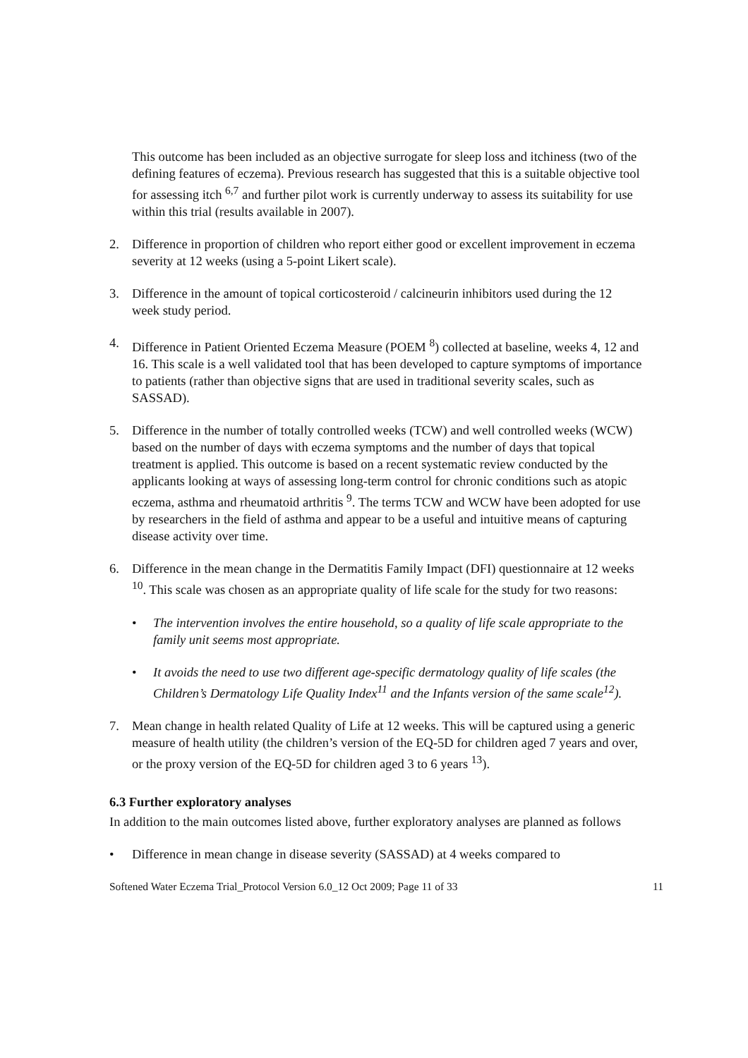This outcome has been included as an objective surrogate for sleep loss and itchiness (two of the defining features of eczema). Previous research has suggested that this is a suitable objective tool for assessing itch <sup>6,7</sup> and further pilot work is currently underway to assess its suitability for use within this trial (results available in 2007).
2. Difference in proportion of children who report either good or excellent improvement in eczema severity at 12 weeks (using a 5-point Likert scale).
3. Difference in the amount of topical corticosteroid / calcineurin inhibitors used during the 12 week study period.
4. Difference in Patient Oriented Eczema Measure (POEM <sup>8</sup>) collected at baseline, weeks 4, 12 and 16. This scale is a well validated tool that has been developed to capture symptoms of importance to patients (rather than objective signs that are used in traditional severity scales, such as SASSAD).
5. Difference in the number of totally controlled weeks (TCW) and well controlled weeks (WCW) based on the number of days with eczema symptoms and the number of days that topical treatment is applied. This outcome is based on a recent systematic review conducted by the applicants looking at ways of assessing long-term control for chronic conditions such as atopic eczema, asthma and rheumatoid arthritis <sup>9</sup>. The terms TCW and WCW have been adopted for use by researchers in the field of asthma and appear to be a useful and intuitive means of capturing disease activity over time.
6. Difference in the mean change in the Dermatitis Family Impact (DFI) questionnaire at 12 weeks <sup>10</sup>. This scale was chosen as an appropriate quality of life scale for the study for two reasons:
• The intervention involves the entire household, so a quality of life scale appropriate to the family unit seems most appropriate.
• It avoids the need to use two different age-specific dermatology quality of life scales (the Children’s Dermatology Life Quality Index<sup>11</sup> and the Infants version of the same scale<sup>12</sup>).
7. Mean change in health related Quality of Life at 12 weeks. This will be captured using a generic measure of health utility (the children’s version of the EQ-5D for children aged 7 years and over, or the proxy version of the EQ-5D for children aged 3 to 6 years <sup>13</sup>).
6.3 Further exploratory analyses
In addition to the main outcomes listed above, further exploratory analyses are planned as follows
• Difference in mean change in disease severity (SASSAD) at 4 weeks compared to
Softened Water Eczema Trial_Protocol Version 6.0_12 Oct 2009; Page 11 of 33 11